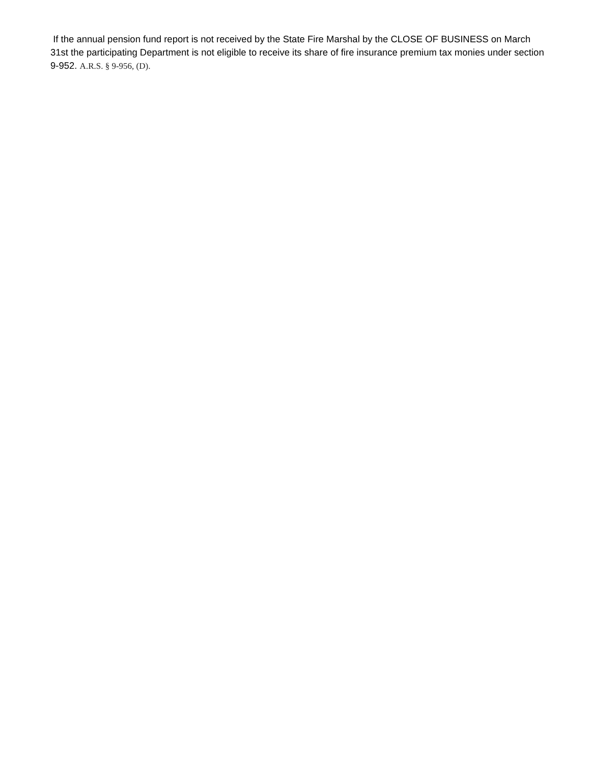If the annual pension fund report is not received by the State Fire Marshal by the CLOSE OF BUSINESS on March 31st the participating Department is not eligible to receive its share of fire insurance premium tax monies under section 9-952. A.R.S. § 9-956, (D).